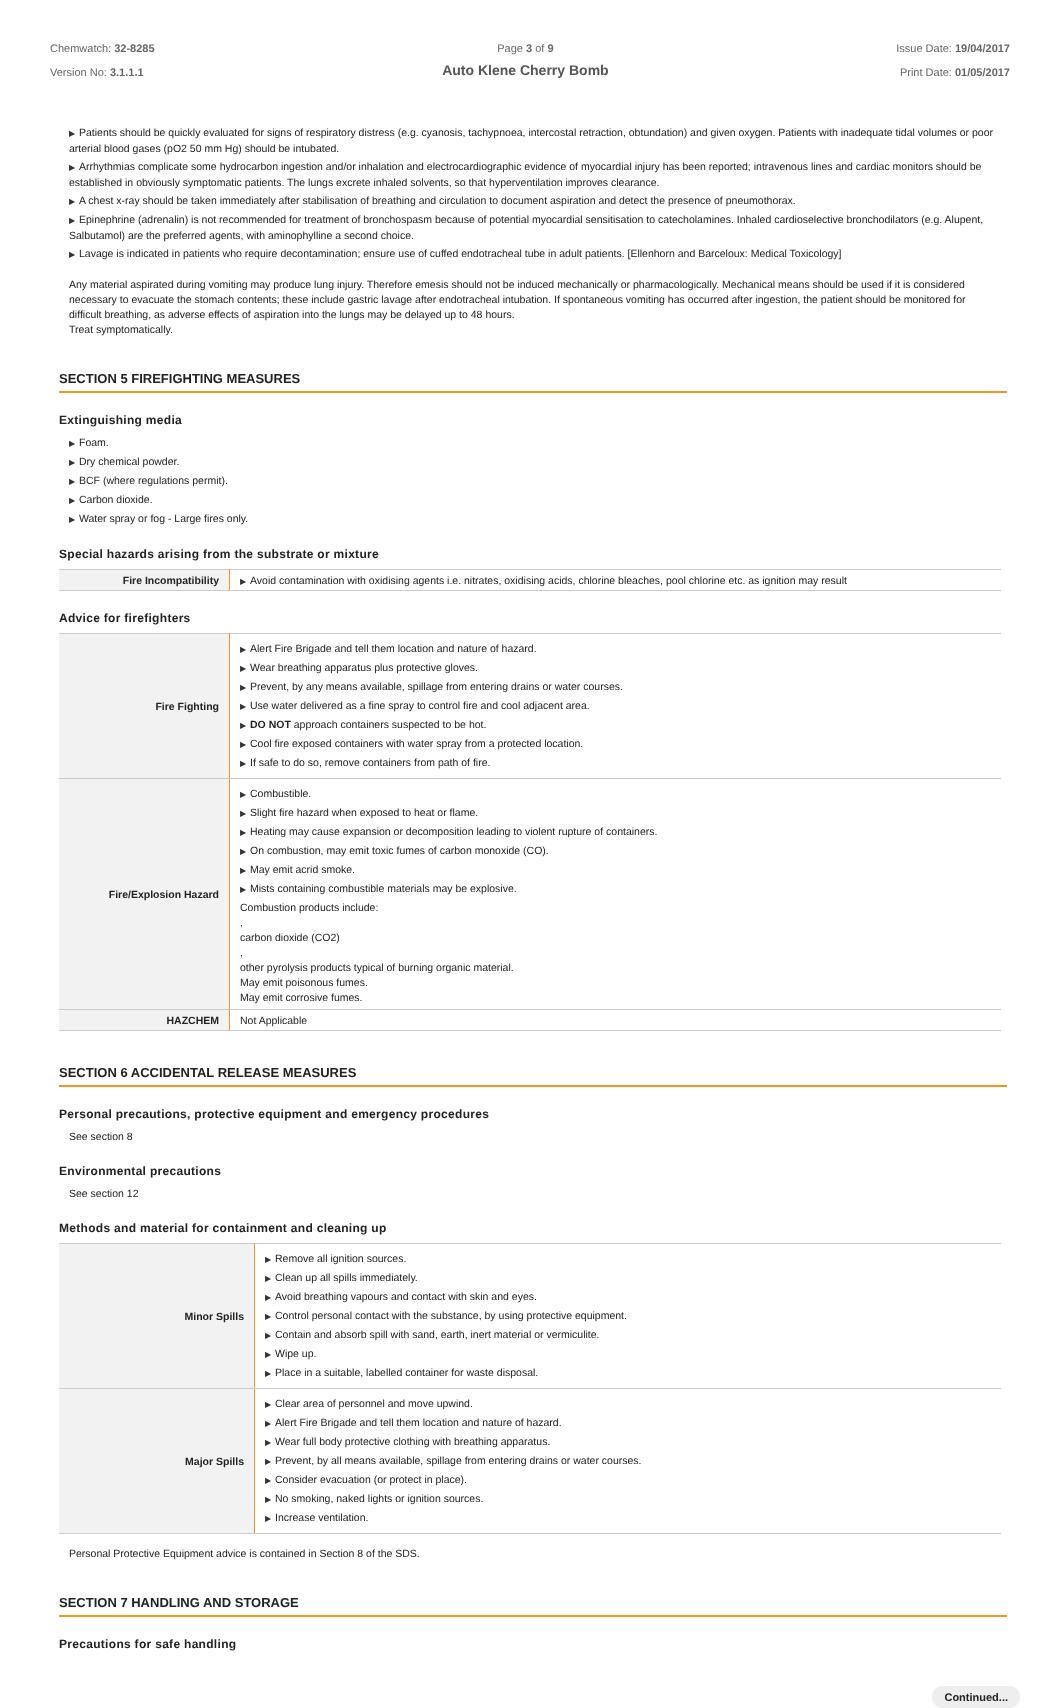Chemwatch: 32-8285
Version No: 3.1.1.1
Page 3 of 9
Auto Klene Cherry Bomb
Issue Date: 19/04/2017
Print Date: 01/05/2017
▶ Patients should be quickly evaluated for signs of respiratory distress (e.g. cyanosis, tachypnoea, intercostal retraction, obtundation) and given oxygen. Patients with inadequate tidal volumes or poor arterial blood gases (pO2 50 mm Hg) should be intubated.
▶ Arrhythmias complicate some hydrocarbon ingestion and/or inhalation and electrocardiographic evidence of myocardial injury has been reported; intravenous lines and cardiac monitors should be established in obviously symptomatic patients. The lungs excrete inhaled solvents, so that hyperventilation improves clearance.
▶ A chest x-ray should be taken immediately after stabilisation of breathing and circulation to document aspiration and detect the presence of pneumothorax.
▶ Epinephrine (adrenalin) is not recommended for treatment of bronchospasm because of potential myocardial sensitisation to catecholamines. Inhaled cardioselective bronchodilators (e.g. Alupent, Salbutamol) are the preferred agents, with aminophylline a second choice.
▶ Lavage is indicated in patients who require decontamination; ensure use of cuffed endotracheal tube in adult patients. [Ellenhorn and Barceloux: Medical Toxicology]
Any material aspirated during vomiting may produce lung injury. Therefore emesis should not be induced mechanically or pharmacologically. Mechanical means should be used if it is considered necessary to evacuate the stomach contents; these include gastric lavage after endotracheal intubation. If spontaneous vomiting has occurred after ingestion, the patient should be monitored for difficult breathing, as adverse effects of aspiration into the lungs may be delayed up to 48 hours.
Treat symptomatically.
SECTION 5 FIREFIGHTING MEASURES
Extinguishing media
▶ Foam.
▶ Dry chemical powder.
▶ BCF (where regulations permit).
▶ Carbon dioxide.
▶ Water spray or fog - Large fires only.
Special hazards arising from the substrate or mixture
| Fire Incompatibility | ▶ Avoid contamination with oxidising agents i.e. nitrates, oxidising acids, chlorine bleaches, pool chlorine etc. as ignition may result |
Advice for firefighters
| Fire Fighting | ▶ Alert Fire Brigade and tell them location and nature of hazard. ▶ Wear breathing apparatus plus protective gloves. ▶ Prevent, by any means available, spillage from entering drains or water courses. ▶ Use water delivered as a fine spray to control fire and cool adjacent area. ▶ DO NOT approach containers suspected to be hot. ▶ Cool fire exposed containers with water spray from a protected location. ▶ If safe to do so, remove containers from path of fire. |
| Fire/Explosion Hazard | ▶ Combustible. ▶ Slight fire hazard when exposed to heat or flame. ▶ Heating may cause expansion or decomposition leading to violent rupture of containers. ▶ On combustion, may emit toxic fumes of carbon monoxide (CO). ▶ May emit acrid smoke. ▶ Mists containing combustible materials may be explosive. Combustion products include: , carbon dioxide (CO2) , other pyrolysis products typical of burning organic material. May emit poisonous fumes. May emit corrosive fumes. |
| HAZCHEM | Not Applicable |
SECTION 6 ACCIDENTAL RELEASE MEASURES
Personal precautions, protective equipment and emergency procedures
See section 8
Environmental precautions
See section 12
Methods and material for containment and cleaning up
| Minor Spills | ▶ Remove all ignition sources. ▶ Clean up all spills immediately. ▶ Avoid breathing vapours and contact with skin and eyes. ▶ Control personal contact with the substance, by using protective equipment. ▶ Contain and absorb spill with sand, earth, inert material or vermiculite. ▶ Wipe up. ▶ Place in a suitable, labelled container for waste disposal. |
| Major Spills | ▶ Clear area of personnel and move upwind. ▶ Alert Fire Brigade and tell them location and nature of hazard. ▶ Wear full body protective clothing with breathing apparatus. ▶ Prevent, by all means available, spillage from entering drains or water courses. ▶ Consider evacuation (or protect in place). ▶ No smoking, naked lights or ignition sources. ▶ Increase ventilation. |
Personal Protective Equipment advice is contained in Section 8 of the SDS.
SECTION 7 HANDLING AND STORAGE
Precautions for safe handling
Continued...